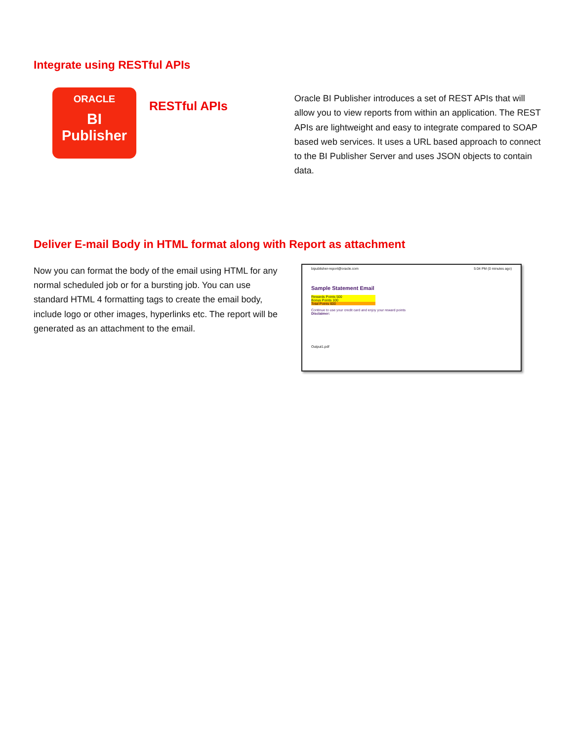Integrate using RESTful APIs
ORACLE
BI
Publisher
RESTful APIs
Oracle BI Publisher introduces a set of REST APIs that will allow you to view reports from within an application. The REST APIs are lightweight and easy to integrate compared to SOAP based web services. It uses a URL based approach to connect to the BI Publisher Server and uses JSON objects to contain data.
Deliver E-mail Body in HTML format along with Report as attachment
Now you can format the body of the email using HTML for any normal scheduled job or for a bursting job. You can use standard HTML 4 formatting tags to create the email body, include logo or other images, hyperlinks etc. The report will be generated as an attachment to the email.
bipublisher-report@oracle.com 5:04 PM (0 minutes ago)
Sample Statement Email
Rewards Points 500
Bonus Points 100
Total Points 600
Continue to use your credit card and enjoy your reward points
Disclaimer:
Output1.pdf